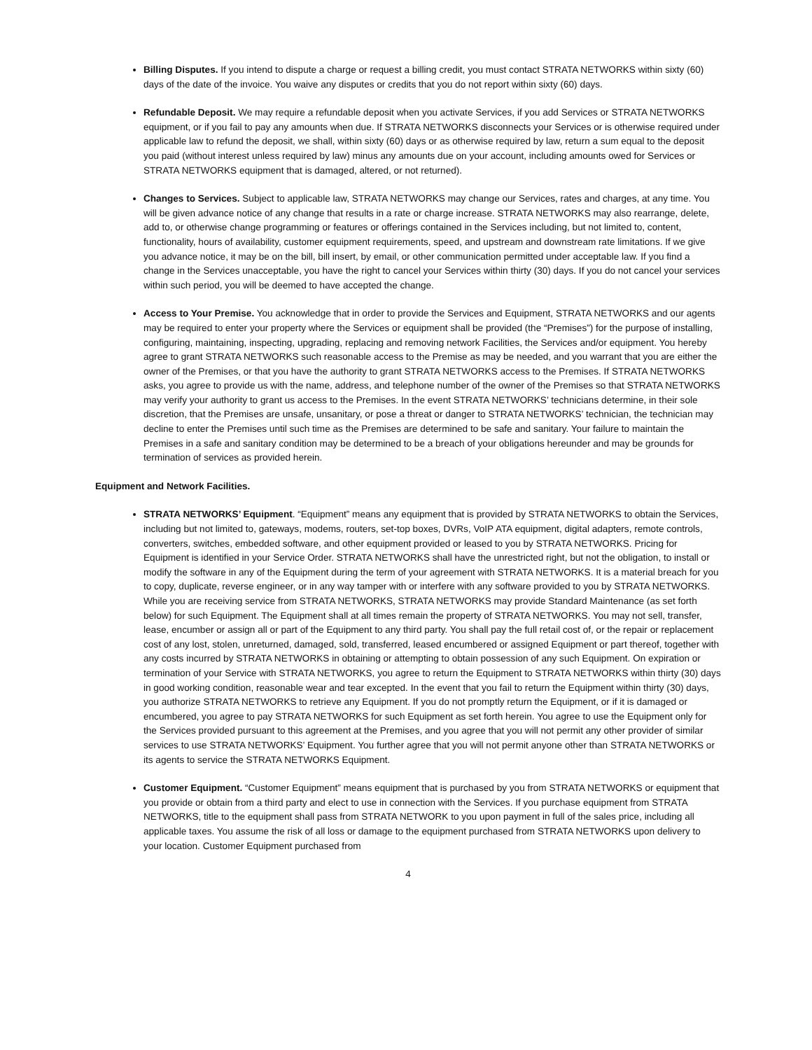Billing Disputes. If you intend to dispute a charge or request a billing credit, you must contact STRATA NETWORKS within sixty (60) days of the date of the invoice. You waive any disputes or credits that you do not report within sixty (60) days.
Refundable Deposit. We may require a refundable deposit when you activate Services, if you add Services or STRATA NETWORKS equipment, or if you fail to pay any amounts when due. If STRATA NETWORKS disconnects your Services or is otherwise required under applicable law to refund the deposit, we shall, within sixty (60) days or as otherwise required by law, return a sum equal to the deposit you paid (without interest unless required by law) minus any amounts due on your account, including amounts owed for Services or STRATA NETWORKS equipment that is damaged, altered, or not returned).
Changes to Services. Subject to applicable law, STRATA NETWORKS may change our Services, rates and charges, at any time. You will be given advance notice of any change that results in a rate or charge increase. STRATA NETWORKS may also rearrange, delete, add to, or otherwise change programming or features or offerings contained in the Services including, but not limited to, content, functionality, hours of availability, customer equipment requirements, speed, and upstream and downstream rate limitations. If we give you advance notice, it may be on the bill, bill insert, by email, or other communication permitted under acceptable law. If you find a change in the Services unacceptable, you have the right to cancel your Services within thirty (30) days. If you do not cancel your services within such period, you will be deemed to have accepted the change.
Access to Your Premise. You acknowledge that in order to provide the Services and Equipment, STRATA NETWORKS and our agents may be required to enter your property where the Services or equipment shall be provided (the “Premises”) for the purpose of installing, configuring, maintaining, inspecting, upgrading, replacing and removing network Facilities, the Services and/or equipment. You hereby agree to grant STRATA NETWORKS such reasonable access to the Premise as may be needed, and you warrant that you are either the owner of the Premises, or that you have the authority to grant STRATA NETWORKS access to the Premises. If STRATA NETWORKS asks, you agree to provide us with the name, address, and telephone number of the owner of the Premises so that STRATA NETWORKS may verify your authority to grant us access to the Premises. In the event STRATA NETWORKS’ technicians determine, in their sole discretion, that the Premises are unsafe, unsanitary, or pose a threat or danger to STRATA NETWORKS’ technician, the technician may decline to enter the Premises until such time as the Premises are determined to be safe and sanitary. Your failure to maintain the Premises in a safe and sanitary condition may be determined to be a breach of your obligations hereunder and may be grounds for termination of services as provided herein.
Equipment and Network Facilities.
STRATA NETWORKS’ Equipment. “Equipment” means any equipment that is provided by STRATA NETWORKS to obtain the Services, including but not limited to, gateways, modems, routers, set-top boxes, DVRs, VoIP ATA equipment, digital adapters, remote controls, converters, switches, embedded software, and other equipment provided or leased to you by STRATA NETWORKS. Pricing for Equipment is identified in your Service Order. STRATA NETWORKS shall have the unrestricted right, but not the obligation, to install or modify the software in any of the Equipment during the term of your agreement with STRATA NETWORKS. It is a material breach for you to copy, duplicate, reverse engineer, or in any way tamper with or interfere with any software provided to you by STRATA NETWORKS. While you are receiving service from STRATA NETWORKS, STRATA NETWORKS may provide Standard Maintenance (as set forth below) for such Equipment. The Equipment shall at all times remain the property of STRATA NETWORKS. You may not sell, transfer, lease, encumber or assign all or part of the Equipment to any third party. You shall pay the full retail cost of, or the repair or replacement cost of any lost, stolen, unreturned, damaged, sold, transferred, leased encumbered or assigned Equipment or part thereof, together with any costs incurred by STRATA NETWORKS in obtaining or attempting to obtain possession of any such Equipment. On expiration or termination of your Service with STRATA NETWORKS, you agree to return the Equipment to STRATA NETWORKS within thirty (30) days in good working condition, reasonable wear and tear excepted. In the event that you fail to return the Equipment within thirty (30) days, you authorize STRATA NETWORKS to retrieve any Equipment. If you do not promptly return the Equipment, or if it is damaged or encumbered, you agree to pay STRATA NETWORKS for such Equipment as set forth herein. You agree to use the Equipment only for the Services provided pursuant to this agreement at the Premises, and you agree that you will not permit any other provider of similar services to use STRATA NETWORKS’ Equipment. You further agree that you will not permit anyone other than STRATA NETWORKS or its agents to service the STRATA NETWORKS Equipment.
Customer Equipment. “Customer Equipment” means equipment that is purchased by you from STRATA NETWORKS or equipment that you provide or obtain from a third party and elect to use in connection with the Services. If you purchase equipment from STRATA NETWORKS, title to the equipment shall pass from STRATA NETWORK to you upon payment in full of the sales price, including all applicable taxes. You assume the risk of all loss or damage to the equipment purchased from STRATA NETWORKS upon delivery to your location. Customer Equipment purchased from
4